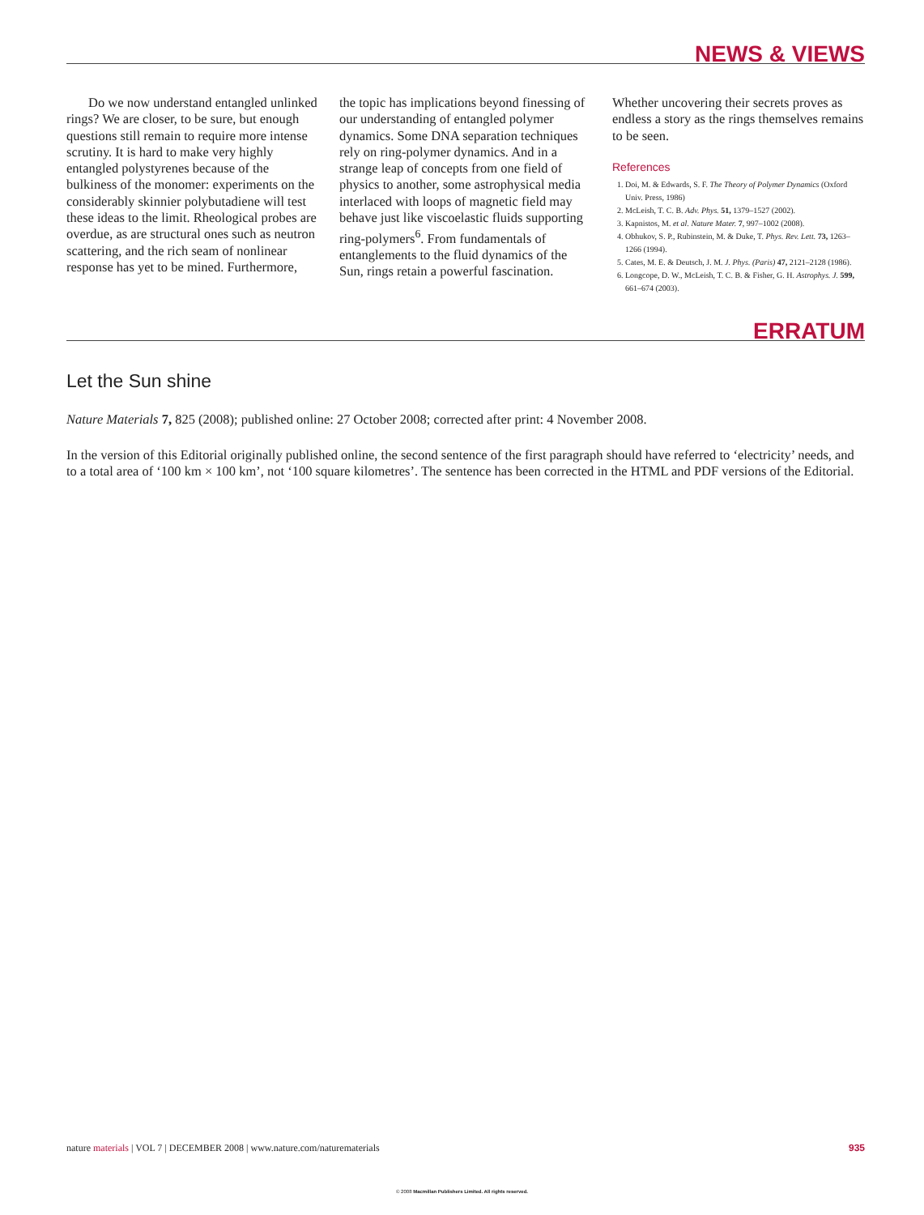NEWS & VIEWS
Do we now understand entangled unlinked rings? We are closer, to be sure, but enough questions still remain to require more intense scrutiny. It is hard to make very highly entangled polystyrenes because of the bulkiness of the monomer: experiments on the considerably skinnier polybutadiene will test these ideas to the limit. Rheological probes are overdue, as are structural ones such as neutron scattering, and the rich seam of nonlinear response has yet to be mined. Furthermore,
the topic has implications beyond finessing of our understanding of entangled polymer dynamics. Some DNA separation techniques rely on ring-polymer dynamics. And in a strange leap of concepts from one field of physics to another, some astrophysical media interlaced with loops of magnetic field may behave just like viscoelastic fluids supporting ring-polymers<sup>6</sup>. From fundamentals of entanglements to the fluid dynamics of the Sun, rings retain a powerful fascination.
Whether uncovering their secrets proves as endless a story as the rings themselves remains to be seen.
References
1. Doi, M. & Edwards, S. F. The Theory of Polymer Dynamics (Oxford Univ. Press, 1986)
2. McLeish, T. C. B. Adv. Phys. 51, 1379–1527 (2002).
3. Kapnistos, M. et al. Nature Mater. 7, 997–1002 (2008).
4. Obhukov, S. P., Rubinstein, M. & Duke, T. Phys. Rev. Lett. 73, 1263–1266 (1994).
5. Cates, M. E. & Deutsch, J. M. J. Phys. (Paris) 47, 2121–2128 (1986).
6. Longcope, D. W., McLeish, T. C. B. & Fisher, G. H. Astrophys. J. 599, 661–674 (2003).
ERRATUM
Let the Sun shine
Nature Materials 7, 825 (2008); published online: 27 October 2008; corrected after print: 4 November 2008.
In the version of this Editorial originally published online, the second sentence of the first paragraph should have referred to ‘electricity’ needs, and to a total area of ‘100 km × 100 km’, not ‘100 square kilometres’. The sentence has been corrected in the HTML and PDF versions of the Editorial.
nature materials | VOL 7 | DECEMBER 2008 | www.nature.com/naturematerials 935
© 2008 Macmillan Publishers Limited. All rights reserved.